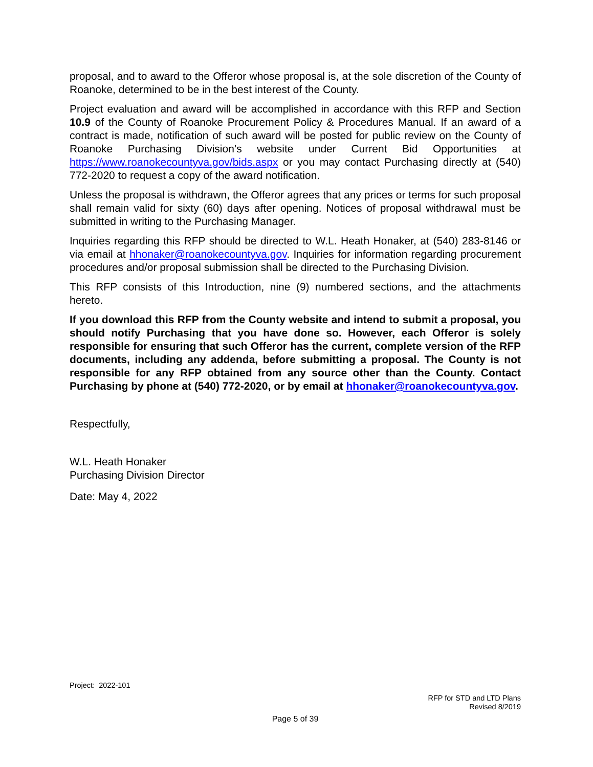proposal, and to award to the Offeror whose proposal is, at the sole discretion of the County of Roanoke, determined to be in the best interest of the County.
Project evaluation and award will be accomplished in accordance with this RFP and Section 10.9 of the County of Roanoke Procurement Policy & Procedures Manual. If an award of a contract is made, notification of such award will be posted for public review on the County of Roanoke Purchasing Division’s website under Current Bid Opportunities at https://www.roanokecountyva.gov/bids.aspx or you may contact Purchasing directly at (540) 772-2020 to request a copy of the award notification.
Unless the proposal is withdrawn, the Offeror agrees that any prices or terms for such proposal shall remain valid for sixty (60) days after opening. Notices of proposal withdrawal must be submitted in writing to the Purchasing Manager.
Inquiries regarding this RFP should be directed to W.L. Heath Honaker, at (540) 283-8146 or via email at hhonaker@roanokecountyva.gov. Inquiries for information regarding procurement procedures and/or proposal submission shall be directed to the Purchasing Division.
This RFP consists of this Introduction, nine (9) numbered sections, and the attachments hereto.
If you download this RFP from the County website and intend to submit a proposal, you should notify Purchasing that you have done so. However, each Offeror is solely responsible for ensuring that such Offeror has the current, complete version of the RFP documents, including any addenda, before submitting a proposal. The County is not responsible for any RFP obtained from any source other than the County. Contact Purchasing by phone at (540) 772-2020, or by email at hhonaker@roanokecountyva.gov.
Respectfully,
W.L. Heath Honaker
Purchasing Division Director
Date: May 4, 2022
Project: 2022-101
RFP for STD and LTD Plans
Revised 8/2019
Page 5 of 39